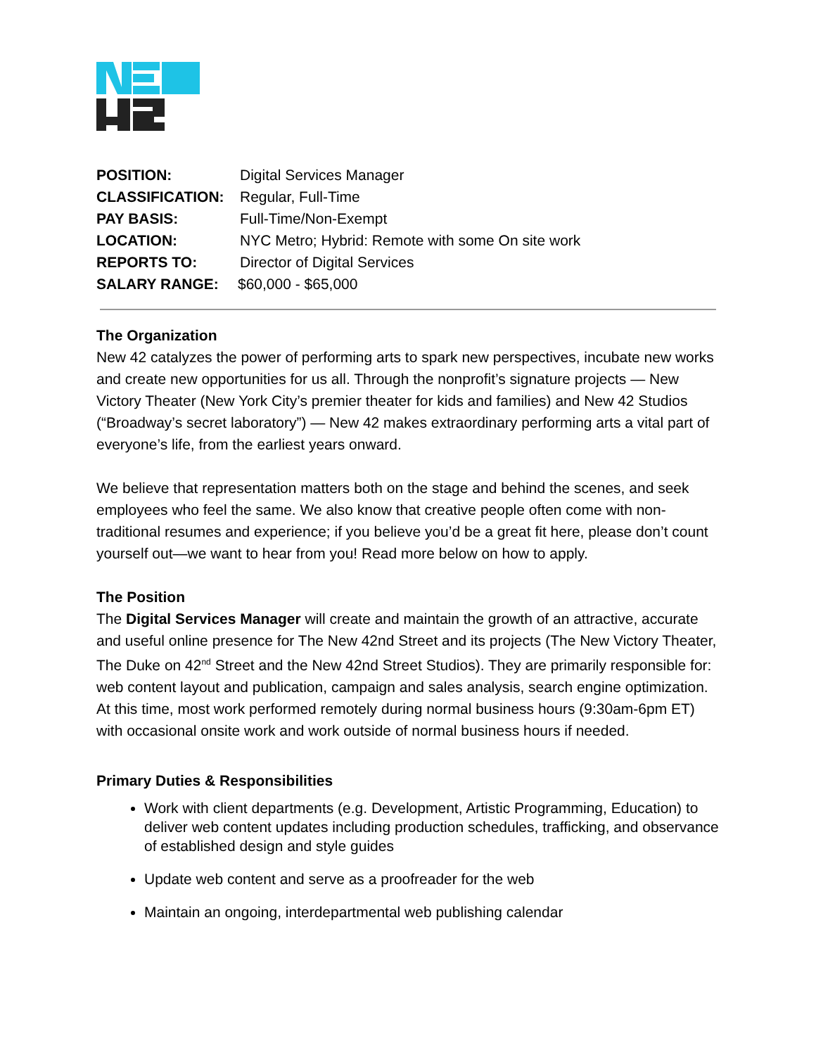POSITION: Digital Services Manager
CLASSIFICATION: Regular, Full-Time
PAY BASIS: Full-Time/Non-Exempt
LOCATION: NYC Metro; Hybrid: Remote with some On site work
REPORTS TO: Director of Digital Services
SALARY RANGE: $60,000 - $65,000
The Organization
New 42 catalyzes the power of performing arts to spark new perspectives, incubate new works and create new opportunities for us all. Through the nonprofit’s signature projects — New Victory Theater (New York City’s premier theater for kids and families) and New 42 Studios (“Broadway’s secret laboratory”) — New 42 makes extraordinary performing arts a vital part of everyone’s life, from the earliest years onward.
We believe that representation matters both on the stage and behind the scenes, and seek employees who feel the same. We also know that creative people often come with non-traditional resumes and experience; if you believe you’d be a great fit here, please don’t count yourself out—we want to hear from you! Read more below on how to apply.
The Position
The Digital Services Manager will create and maintain the growth of an attractive, accurate and useful online presence for The New 42nd Street and its projects (The New Victory Theater, The Duke on 42<sup>nd</sup> Street and the New 42nd Street Studios). They are primarily responsible for: web content layout and publication, campaign and sales analysis, search engine optimization. At this time, most work performed remotely during normal business hours (9:30am-6pm ET) with occasional onsite work and work outside of normal business hours if needed.
Primary Duties & Responsibilities
Work with client departments (e.g. Development, Artistic Programming, Education) to deliver web content updates including production schedules, trafficking, and observance of established design and style guides
Update web content and serve as a proofreader for the web
Maintain an ongoing, interdepartmental web publishing calendar